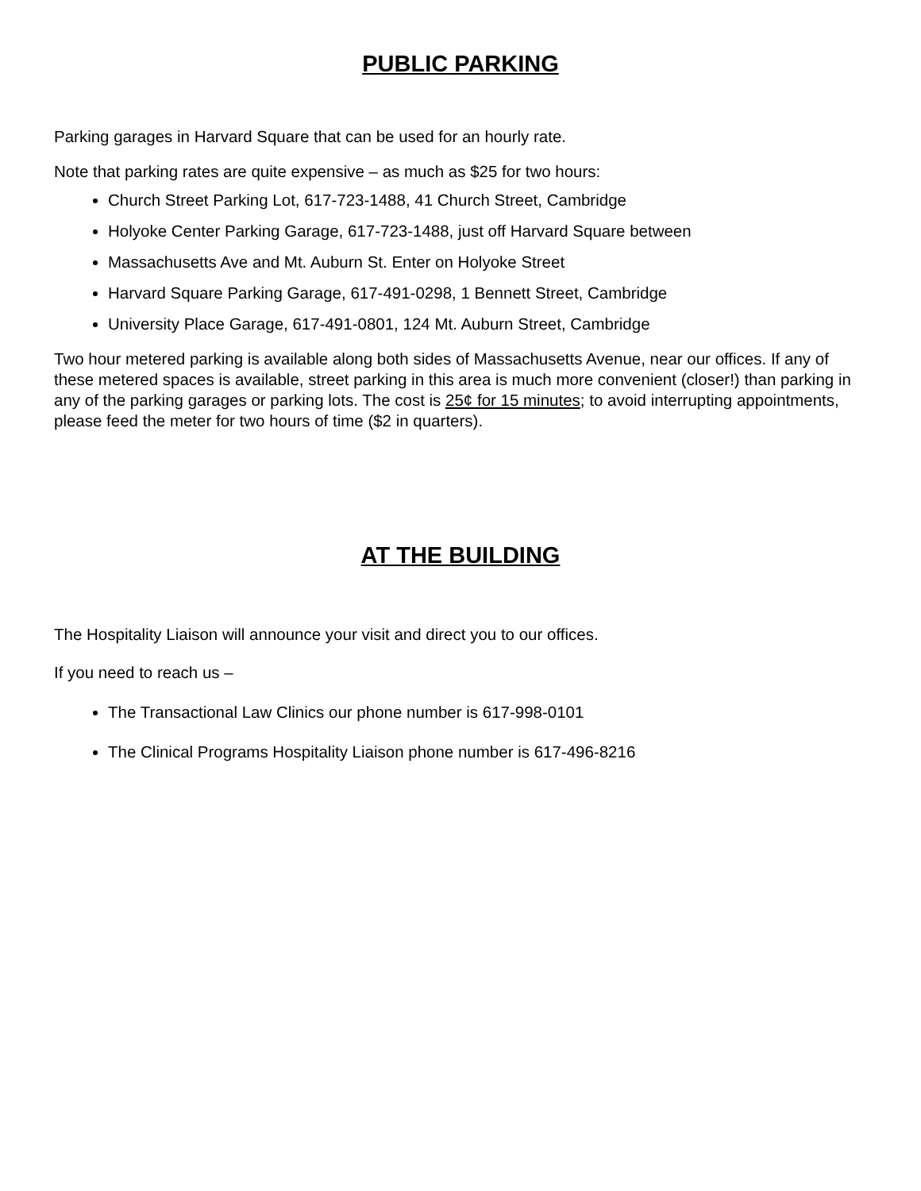PUBLIC PARKING
Parking garages in Harvard Square that can be used for an hourly rate.
Note that parking rates are quite expensive – as much as $25 for two hours:
Church Street Parking Lot, 617-723-1488, 41 Church Street, Cambridge
Holyoke Center Parking Garage, 617-723-1488, just off Harvard Square between
Massachusetts Ave and Mt. Auburn St. Enter on Holyoke Street
Harvard Square Parking Garage, 617-491-0298, 1 Bennett Street, Cambridge
University Place Garage, 617-491-0801, 124 Mt. Auburn Street, Cambridge
Two hour metered parking is available along both sides of Massachusetts Avenue, near our offices. If any of these metered spaces is available, street parking in this area is much more convenient (closer!) than parking in any of the parking garages or parking lots. The cost is 25¢ for 15 minutes; to avoid interrupting appointments, please feed the meter for two hours of time ($2 in quarters).
AT THE BUILDING
The Hospitality Liaison will announce your visit and direct you to our offices.
If you need to reach us –
The Transactional Law Clinics our phone number is 617-998-0101
The Clinical Programs Hospitality Liaison phone number is 617-496-8216